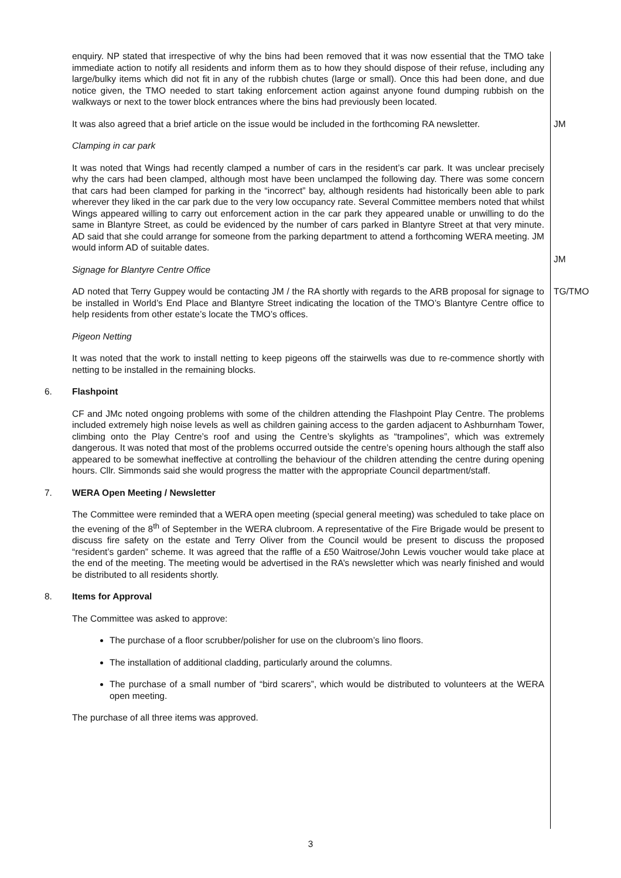enquiry. NP stated that irrespective of why the bins had been removed that it was now essential that the TMO take immediate action to notify all residents and inform them as to how they should dispose of their refuse, including any large/bulky items which did not fit in any of the rubbish chutes (large or small). Once this had been done, and due notice given, the TMO needed to start taking enforcement action against anyone found dumping rubbish on the walkways or next to the tower block entrances where the bins had previously been located.
It was also agreed that a brief article on the issue would be included in the forthcoming RA newsletter.
Clamping in car park
JM
It was noted that Wings had recently clamped a number of cars in the resident’s car park. It was unclear precisely why the cars had been clamped, although most have been unclamped the following day. There was some concern that cars had been clamped for parking in the “incorrect” bay, although residents had historically been able to park wherever they liked in the car park due to the very low occupancy rate. Several Committee members noted that whilst Wings appeared willing to carry out enforcement action in the car park they appeared unable or unwilling to do the same in Blantyre Street, as could be evidenced by the number of cars parked in Blantyre Street at that very minute. AD said that she could arrange for someone from the parking department to attend a forthcoming WERA meeting. JM would inform AD of suitable dates.
Signage for Blantyre Centre Office
JM
AD noted that Terry Guppey would be contacting JM / the RA shortly with regards to the ARB proposal for signage to be installed in World’s End Place and Blantyre Street indicating the location of the TMO’s Blantyre Centre office to help residents from other estate’s locate the TMO’s offices.
Pigeon Netting
It was noted that the work to install netting to keep pigeons off the stairwells was due to re-commence shortly with netting to be installed in the remaining blocks.
TG/TMO
6. Flashpoint
CF and JMc noted ongoing problems with some of the children attending the Flashpoint Play Centre. The problems included extremely high noise levels as well as children gaining access to the garden adjacent to Ashburnham Tower, climbing onto the Play Centre’s roof and using the Centre’s skylights as “trampolines”, which was extremely dangerous. It was noted that most of the problems occurred outside the centre’s opening hours although the staff also appeared to be somewhat ineffective at controlling the behaviour of the children attending the centre during opening hours. Cllr. Simmonds said she would progress the matter with the appropriate Council department/staff.
7. WERA Open Meeting / Newsletter
The Committee were reminded that a WERA open meeting (special general meeting) was scheduled to take place on the evening of the 8<sup>th</sup> of September in the WERA clubroom. A representative of the Fire Brigade would be present to discuss fire safety on the estate and Terry Oliver from the Council would be present to discuss the proposed “resident’s garden” scheme. It was agreed that the raffle of a £50 Waitrose/John Lewis voucher would take place at the end of the meeting. The meeting would be advertised in the RA’s newsletter which was nearly finished and would be distributed to all residents shortly.
8. Items for Approval
The Committee was asked to approve:
The purchase of a floor scrubber/polisher for use on the clubroom’s lino floors.
The installation of additional cladding, particularly around the columns.
The purchase of a small number of “bird scarers”, which would be distributed to volunteers at the WERA open meeting.
The purchase of all three items was approved.
3